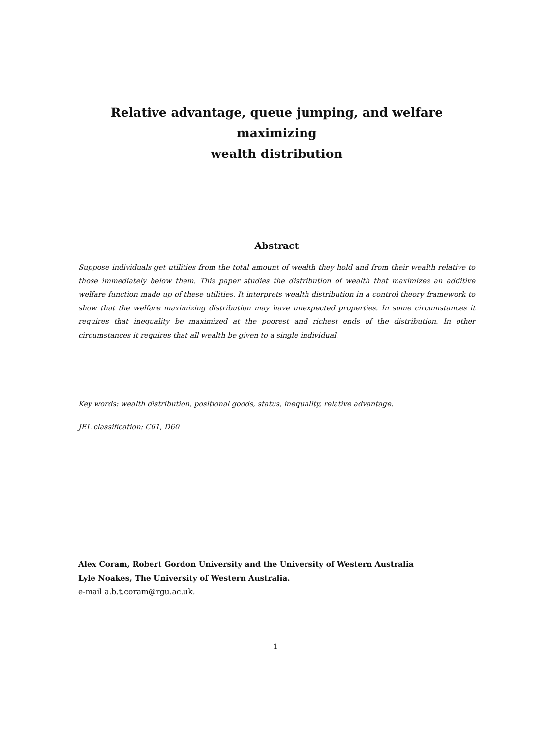Relative advantage, queue jumping, and welfare maximizing
wealth distribution
Abstract
Suppose individuals get utilities from the total amount of wealth they hold and from their wealth relative to those immediately below them. This paper studies the distribution of wealth that maximizes an additive welfare function made up of these utilities. It interprets wealth distribution in a control theory framework to show that the welfare maximizing distribution may have unexpected properties. In some circumstances it requires that inequality be maximized at the poorest and richest ends of the distribution. In other circumstances it requires that all wealth be given to a single individual.
Key words: wealth distribution, positional goods, status, inequality, relative advantage.
JEL classification: C61, D60
Alex Coram, Robert Gordon University and the University of Western Australia
Lyle Noakes, The University of Western Australia.
e-mail a.b.t.coram@rgu.ac.uk.
1